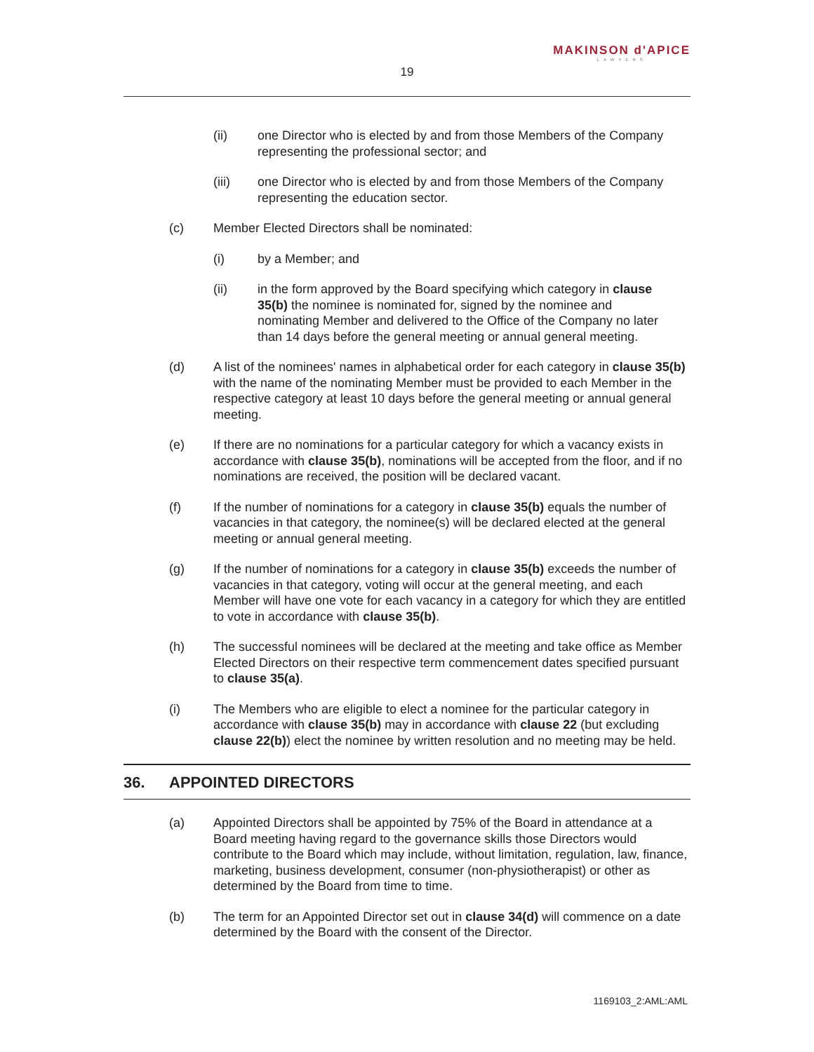19
MAKINSON d'APICE
LAWYERS
(ii) one Director who is elected by and from those Members of the Company representing the professional sector; and
(iii) one Director who is elected by and from those Members of the Company representing the education sector.
(c) Member Elected Directors shall be nominated:
(i) by a Member; and
(ii) in the form approved by the Board specifying which category in clause 35(b) the nominee is nominated for, signed by the nominee and nominating Member and delivered to the Office of the Company no later than 14 days before the general meeting or annual general meeting.
(d) A list of the nominees' names in alphabetical order for each category in clause 35(b) with the name of the nominating Member must be provided to each Member in the respective category at least 10 days before the general meeting or annual general meeting.
(e) If there are no nominations for a particular category for which a vacancy exists in accordance with clause 35(b), nominations will be accepted from the floor, and if no nominations are received, the position will be declared vacant.
(f) If the number of nominations for a category in clause 35(b) equals the number of vacancies in that category, the nominee(s) will be declared elected at the general meeting or annual general meeting.
(g) If the number of nominations for a category in clause 35(b) exceeds the number of vacancies in that category, voting will occur at the general meeting, and each Member will have one vote for each vacancy in a category for which they are entitled to vote in accordance with clause 35(b).
(h) The successful nominees will be declared at the meeting and take office as Member Elected Directors on their respective term commencement dates specified pursuant to clause 35(a).
(i) The Members who are eligible to elect a nominee for the particular category in accordance with clause 35(b) may in accordance with clause 22 (but excluding clause 22(b)) elect the nominee by written resolution and no meeting may be held.
36. APPOINTED DIRECTORS
(a) Appointed Directors shall be appointed by 75% of the Board in attendance at a Board meeting having regard to the governance skills those Directors would contribute to the Board which may include, without limitation, regulation, law, finance, marketing, business development, consumer (non-physiotherapist) or other as determined by the Board from time to time.
(b) The term for an Appointed Director set out in clause 34(d) will commence on a date determined by the Board with the consent of the Director.
1169103_2:AML:AML